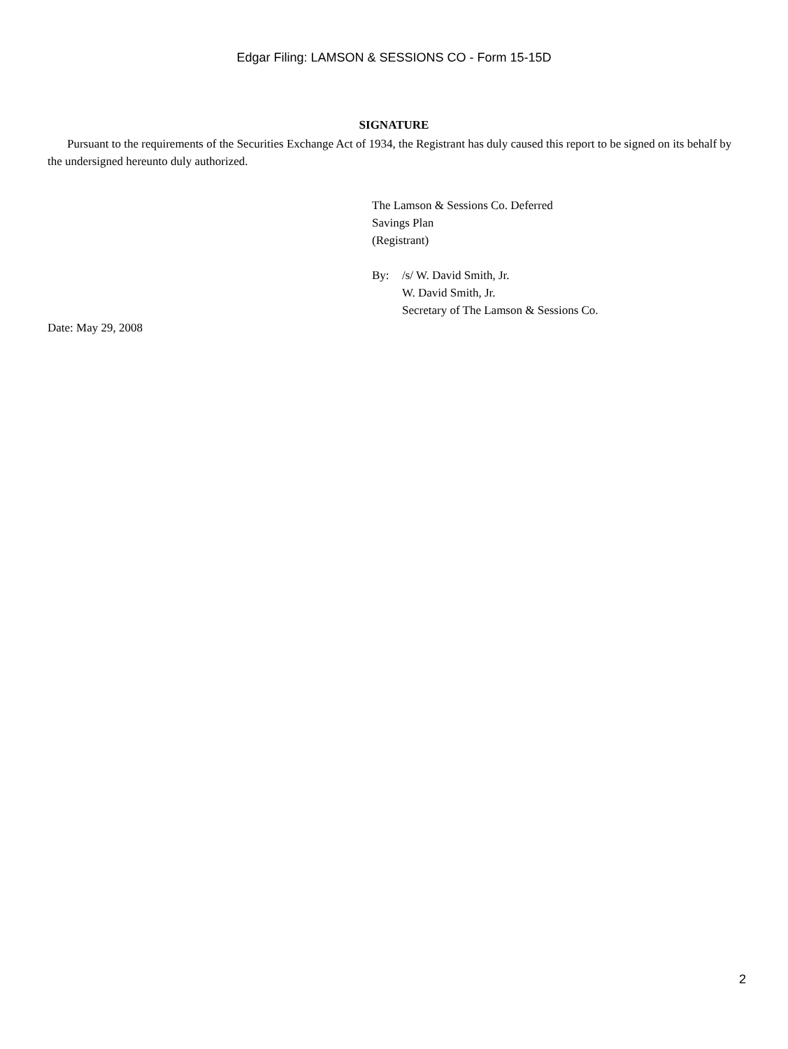Edgar Filing: LAMSON & SESSIONS CO - Form 15-15D
SIGNATURE
Pursuant to the requirements of the Securities Exchange Act of 1934, the Registrant has duly caused this report to be signed on its behalf by the undersigned hereunto duly authorized.
The Lamson & Sessions Co. Deferred
Savings Plan
(Registrant)
| By: | /s/ W. David Smith, Jr. W. David Smith, Jr. Secretary of The Lamson & Sessions Co. |
Date: May 29, 2008
2